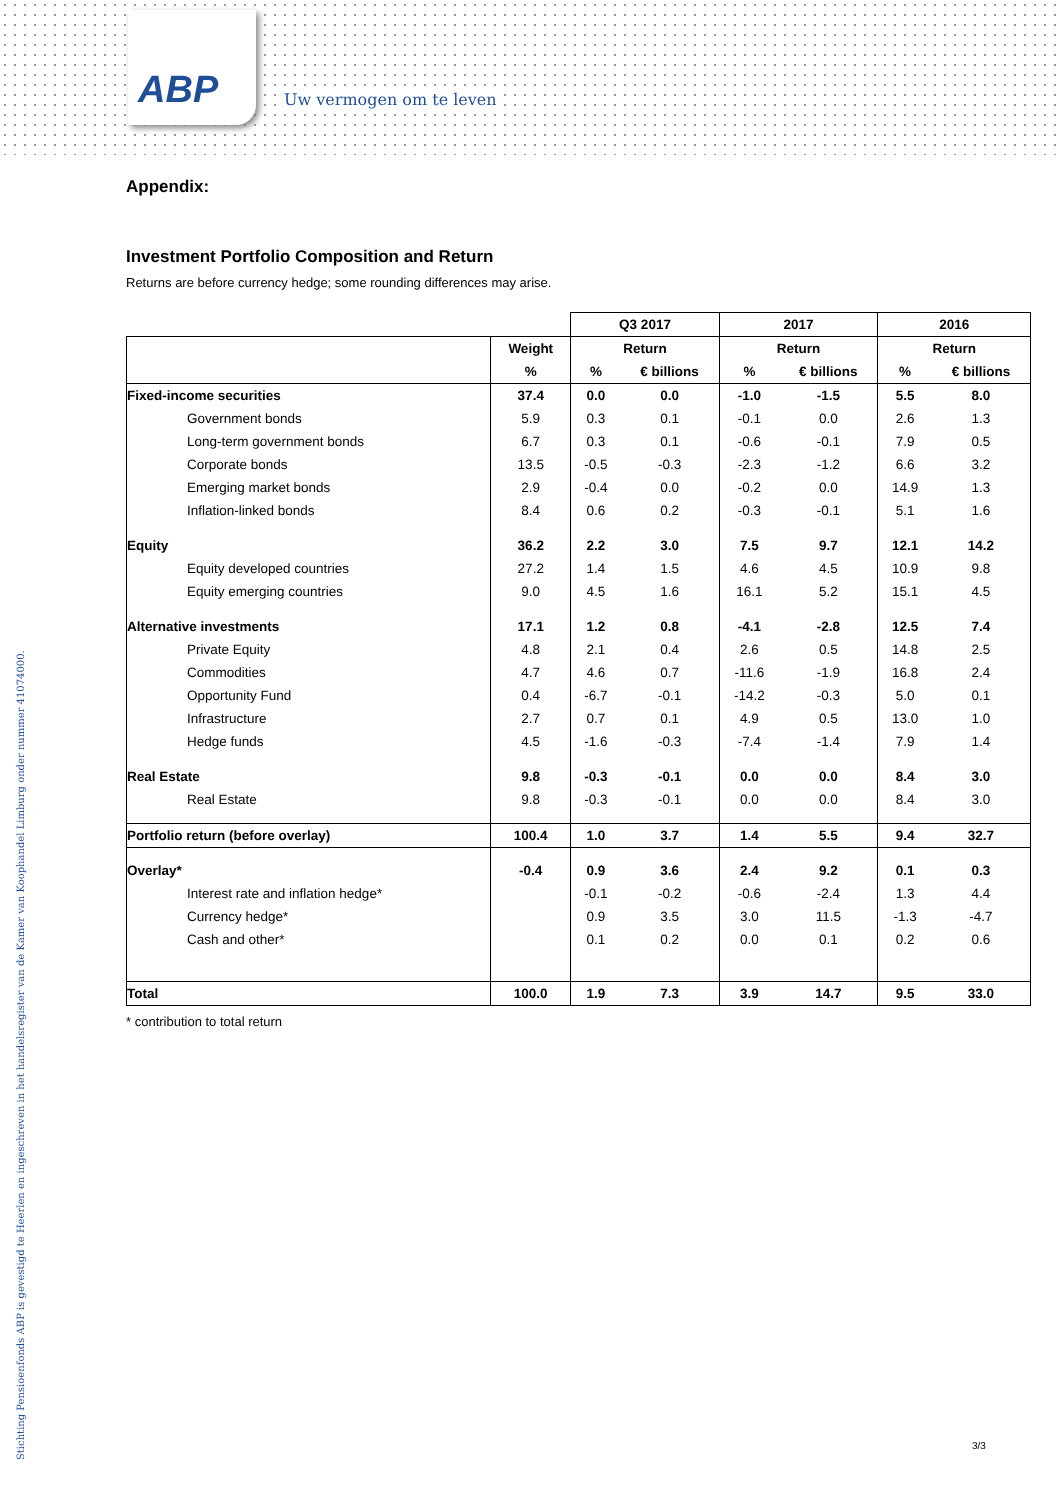ABP
Uw vermogen om te leven
Stichting Pensioenfonds ABP is gevestigd te Heerlen en ingeschreven in het handelsregister van de Kamer van Koophandel Limburg onder nummer 41074000.
Appendix:
Investment Portfolio Composition and Return
Returns are before currency hedge; some rounding differences may arise.
| | | Q3 2017 | | 2017 | | 2016 | |
| --- | --- | --- | --- | --- | --- | --- | --- |
| | Weight | Return | | Return | | Return | |
| | % | % | € billions | % | € billions | % | € billions |
| Fixed-income securities | 37.4 | 0.0 | 0.0 | -1.0 | -1.5 | 5.5 | 8.0 |
| Government bonds | 5.9 | 0.3 | 0.1 | -0.1 | 0.0 | 2.6 | 1.3 |
| Long-term government bonds | 6.7 | 0.3 | 0.1 | -0.6 | -0.1 | 7.9 | 0.5 |
| Corporate bonds | 13.5 | -0.5 | -0.3 | -2.3 | -1.2 | 6.6 | 3.2 |
| Emerging market bonds | 2.9 | -0.4 | 0.0 | -0.2 | 0.0 | 14.9 | 1.3 |
| Inflation-linked bonds | 8.4 | 0.6 | 0.2 | -0.3 | -0.1 | 5.1 | 1.6 |
| Equity | 36.2 | 2.2 | 3.0 | 7.5 | 9.7 | 12.1 | 14.2 |
| Equity developed countries | 27.2 | 1.4 | 1.5 | 4.6 | 4.5 | 10.9 | 9.8 |
| Equity emerging countries | 9.0 | 4.5 | 1.6 | 16.1 | 5.2 | 15.1 | 4.5 |
| Alternative investments | 17.1 | 1.2 | 0.8 | -4.1 | -2.8 | 12.5 | 7.4 |
| Private Equity | 4.8 | 2.1 | 0.4 | 2.6 | 0.5 | 14.8 | 2.5 |
| Commodities | 4.7 | 4.6 | 0.7 | -11.6 | -1.9 | 16.8 | 2.4 |
| Opportunity Fund | 0.4 | -6.7 | -0.1 | -14.2 | -0.3 | 5.0 | 0.1 |
| Infrastructure | 2.7 | 0.7 | 0.1 | 4.9 | 0.5 | 13.0 | 1.0 |
| Hedge funds | 4.5 | -1.6 | -0.3 | -7.4 | -1.4 | 7.9 | 1.4 |
| Real Estate | 9.8 | -0.3 | -0.1 | 0.0 | 0.0 | 8.4 | 3.0 |
| Real Estate | 9.8 | -0.3 | -0.1 | 0.0 | 0.0 | 8.4 | 3.0 |
| Portfolio return (before overlay) | 100.4 | 1.0 | 3.7 | 1.4 | 5.5 | 9.4 | 32.7 |
| Overlay* | -0.4 | 0.9 | 3.6 | 2.4 | 9.2 | 0.1 | 0.3 |
| Interest rate and inflation hedge* | | -0.1 | -0.2 | -0.6 | -2.4 | 1.3 | 4.4 |
| Currency hedge* | | 0.9 | 3.5 | 3.0 | 11.5 | -1.3 | -4.7 |
| Cash and other* | | 0.1 | 0.2 | 0.0 | 0.1 | 0.2 | 0.6 |
| Total | 100.0 | 1.9 | 7.3 | 3.9 | 14.7 | 9.5 | 33.0 |
* contribution to total return
3/3